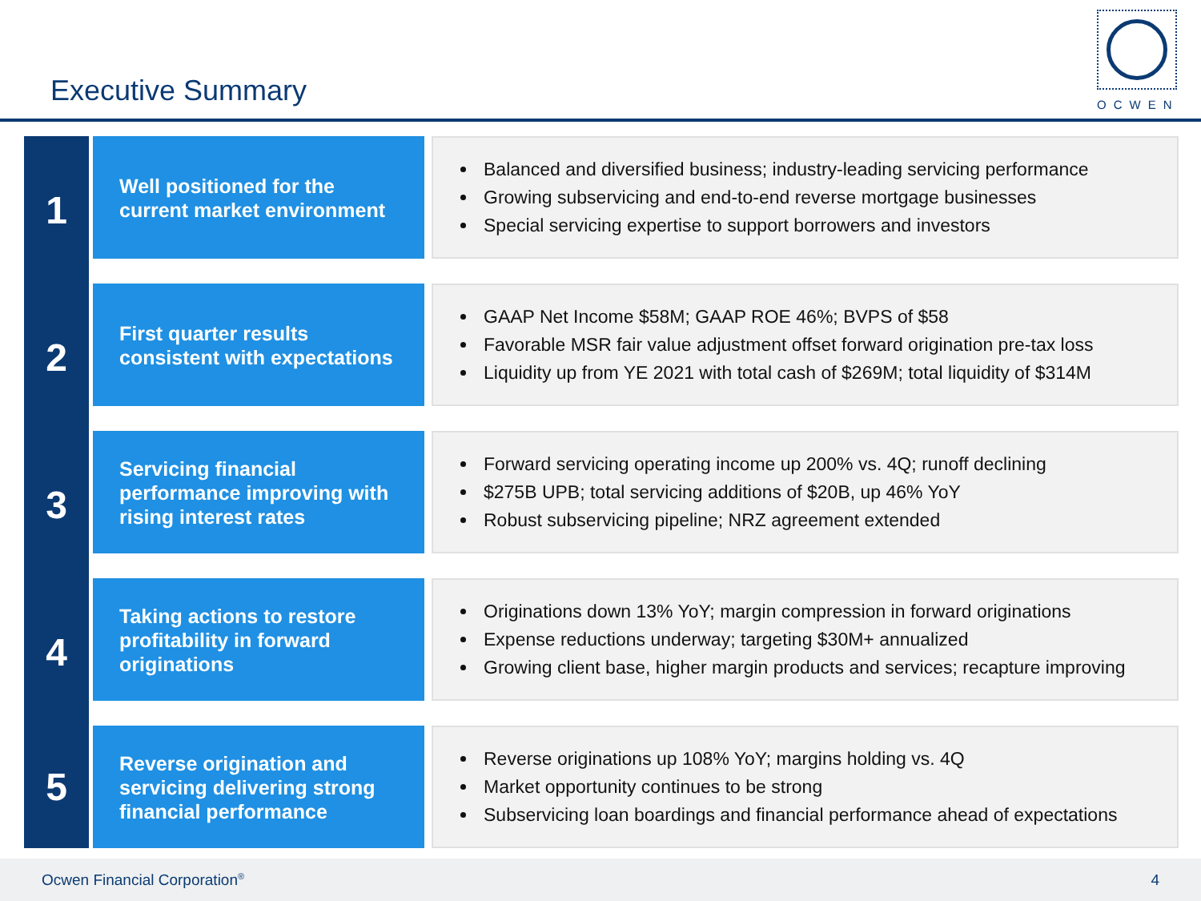Executive Summary
OCWEN
1
Well positioned for the
current market environment
Balanced and diversified business; industry-leading servicing performance
Growing subservicing and end-to-end reverse mortgage businesses
Special servicing expertise to support borrowers and investors
2
First quarter results
consistent with expectations
GAAP Net Income $58M; GAAP ROE 46%; BVPS of $58
Favorable MSR fair value adjustment offset forward origination pre-tax loss
Liquidity up from YE 2021 with total cash of $269M; total liquidity of $314M
3
Servicing financial
performance improving with
rising interest rates
Forward servicing operating income up 200% vs. 4Q; runoff declining
$275B UPB; total servicing additions of $20B, up 46% YoY
Robust subservicing pipeline; NRZ agreement extended
4
Taking actions to restore
profitability in forward
originations
Originations down 13% YoY; margin compression in forward originations
Expense reductions underway; targeting $30M+ annualized
Growing client base, higher margin products and services; recapture improving
5
Reverse origination and
servicing delivering strong
financial performance
Reverse originations up 108% YoY; margins holding vs. 4Q
Market opportunity continues to be strong
Subservicing loan boardings and financial performance ahead of expectations
Ocwen Financial Corporation<sup>®</sup> 4